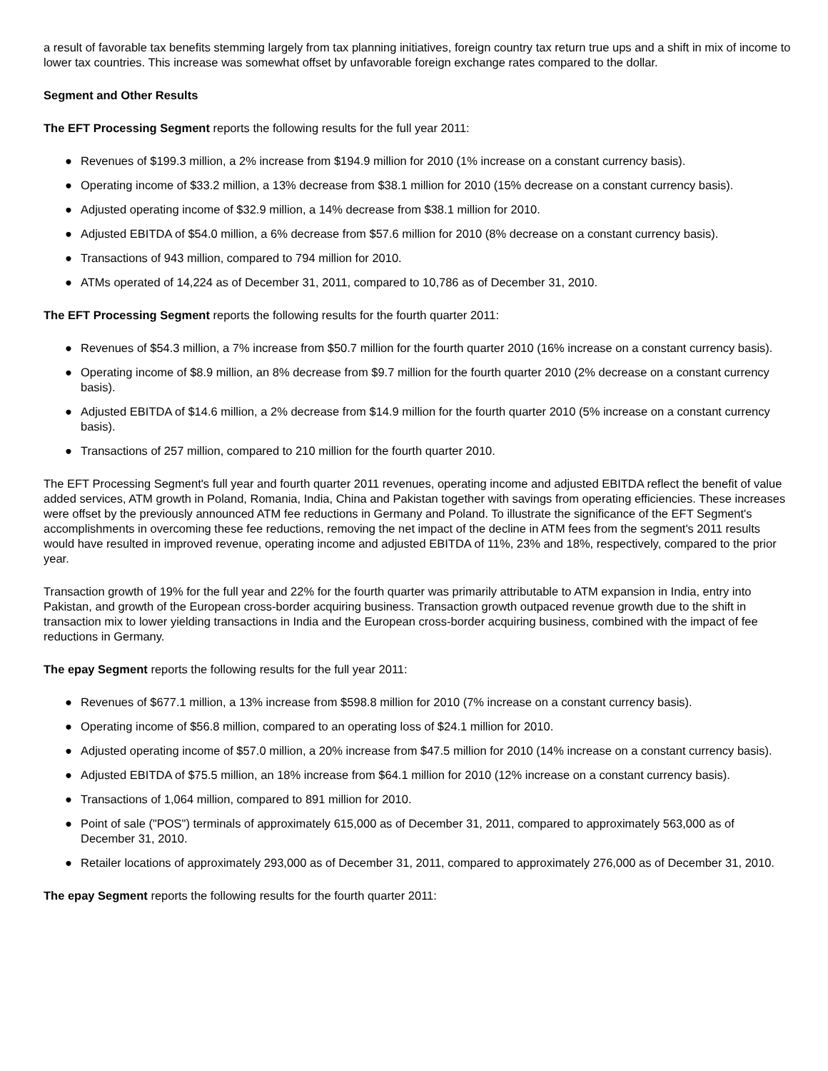a result of favorable tax benefits stemming largely from tax planning initiatives, foreign country tax return true ups and a shift in mix of income to lower tax countries. This increase was somewhat offset by unfavorable foreign exchange rates compared to the dollar.
Segment and Other Results
The EFT Processing Segment reports the following results for the full year 2011:
● Revenues of $199.3 million, a 2% increase from $194.9 million for 2010 (1% increase on a constant currency basis).
● Operating income of $33.2 million, a 13% decrease from $38.1 million for 2010 (15% decrease on a constant currency basis).
● Adjusted operating income of $32.9 million, a 14% decrease from $38.1 million for 2010.
● Adjusted EBITDA of $54.0 million, a 6% decrease from $57.6 million for 2010 (8% decrease on a constant currency basis).
● Transactions of 943 million, compared to 794 million for 2010.
● ATMs operated of 14,224 as of December 31, 2011, compared to 10,786 as of December 31, 2010.
The EFT Processing Segment reports the following results for the fourth quarter 2011:
● Revenues of $54.3 million, a 7% increase from $50.7 million for the fourth quarter 2010 (16% increase on a constant currency basis).
● Operating income of $8.9 million, an 8% decrease from $9.7 million for the fourth quarter 2010 (2% decrease on a constant currency basis).
● Adjusted EBITDA of $14.6 million, a 2% decrease from $14.9 million for the fourth quarter 2010 (5% increase on a constant currency basis).
● Transactions of 257 million, compared to 210 million for the fourth quarter 2010.
The EFT Processing Segment's full year and fourth quarter 2011 revenues, operating income and adjusted EBITDA reflect the benefit of value added services, ATM growth in Poland, Romania, India, China and Pakistan together with savings from operating efficiencies. These increases were offset by the previously announced ATM fee reductions in Germany and Poland. To illustrate the significance of the EFT Segment's accomplishments in overcoming these fee reductions, removing the net impact of the decline in ATM fees from the segment's 2011 results would have resulted in improved revenue, operating income and adjusted EBITDA of 11%, 23% and 18%, respectively, compared to the prior year.
Transaction growth of 19% for the full year and 22% for the fourth quarter was primarily attributable to ATM expansion in India, entry into Pakistan, and growth of the European cross-border acquiring business. Transaction growth outpaced revenue growth due to the shift in transaction mix to lower yielding transactions in India and the European cross-border acquiring business, combined with the impact of fee reductions in Germany.
The epay Segment reports the following results for the full year 2011:
● Revenues of $677.1 million, a 13% increase from $598.8 million for 2010 (7% increase on a constant currency basis).
● Operating income of $56.8 million, compared to an operating loss of $24.1 million for 2010.
● Adjusted operating income of $57.0 million, a 20% increase from $47.5 million for 2010 (14% increase on a constant currency basis).
● Adjusted EBITDA of $75.5 million, an 18% increase from $64.1 million for 2010 (12% increase on a constant currency basis).
● Transactions of 1,064 million, compared to 891 million for 2010.
● Point of sale ("POS") terminals of approximately 615,000 as of December 31, 2011, compared to approximately 563,000 as of December 31, 2010.
● Retailer locations of approximately 293,000 as of December 31, 2011, compared to approximately 276,000 as of December 31, 2010.
The epay Segment reports the following results for the fourth quarter 2011: